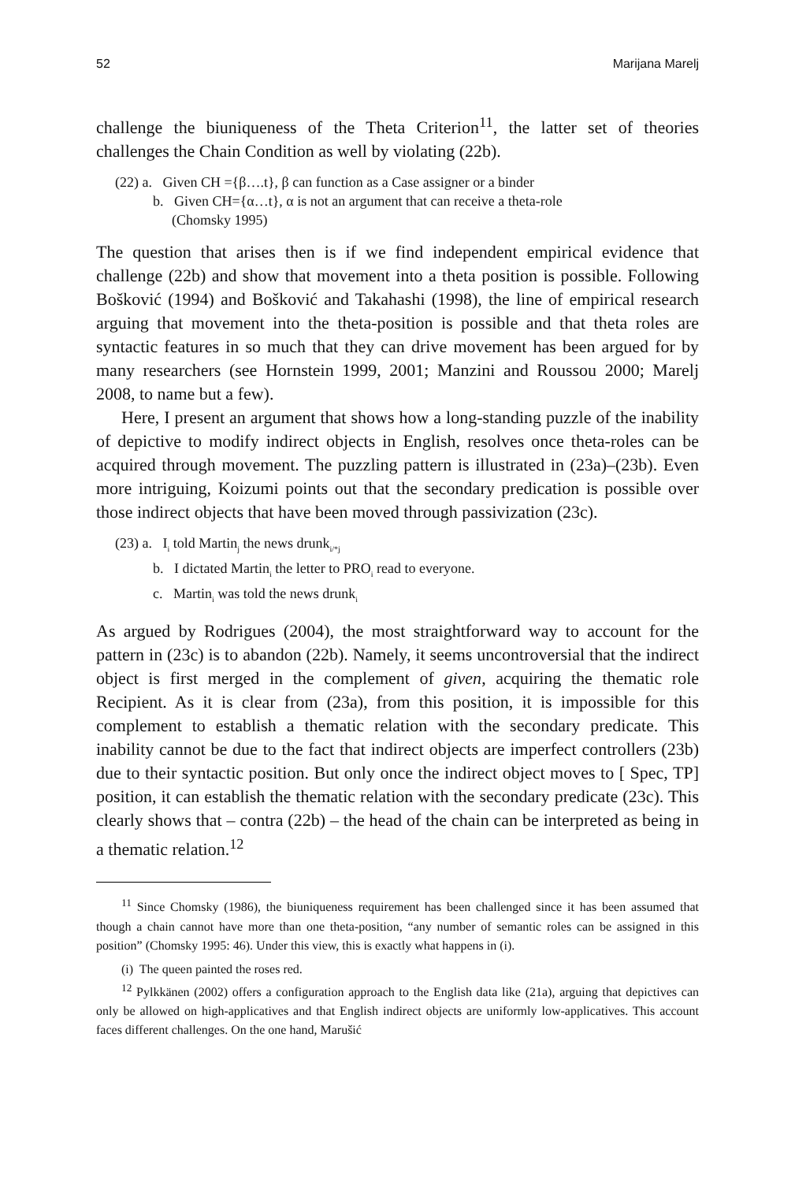52 Marijana Marelj
challenge the biuniqueness of the Theta Criterion<sup>11</sup>, the latter set of theories challenges the Chain Condition as well by violating (22b).
(22) a. Given CH ={β….t}, β can function as a Case assigner or a binder
b. Given CH={α…t}, α is not an argument that can receive a theta-role
(Chomsky 1995)
The question that arises then is if we find independent empirical evidence that challenge (22b) and show that movement into a theta position is possible. Following Bošković (1994) and Bošković and Takahashi (1998), the line of empirical research arguing that movement into the theta-position is possible and that theta roles are syntactic features in so much that they can drive movement has been argued for by many researchers (see Hornstein 1999, 2001; Manzini and Roussou 2000; Marelj 2008, to name but a few).
Here, I present an argument that shows how a long-standing puzzle of the inability of depictive to modify indirect objects in English, resolves once theta-roles can be acquired through movement. The puzzling pattern is illustrated in (23a)–(23b). Even more intriguing, Koizumi points out that the secondary predication is possible over those indirect objects that have been moved through passivization (23c).
(23) a. I<sub>i</sub> told Martin<sub>j</sub> the news drunk<sub>i/*j</sub>
b. I dictated Martin<sub>i</sub> the letter to PRO<sub>i</sub> read to everyone.
c. Martin<sub>i</sub> was told the news drunk<sub>i</sub>
As argued by Rodrigues (2004), the most straightforward way to account for the pattern in (23c) is to abandon (22b). Namely, it seems uncontroversial that the indirect object is first merged in the complement of given, acquiring the thematic role Recipient. As it is clear from (23a), from this position, it is impossible for this complement to establish a thematic relation with the secondary predicate. This inability cannot be due to the fact that indirect objects are imperfect controllers (23b) due to their syntactic position. But only once the indirect object moves to [ Spec, TP] position, it can establish the thematic relation with the secondary predicate (23c). This clearly shows that – contra (22b) – the head of the chain can be interpreted as being in a thematic relation.<sup>12</sup>
<sup>11</sup> Since Chomsky (1986), the biuniqueness requirement has been challenged since it has been assumed that though a chain cannot have more than one theta-position, “any number of semantic roles can be assigned in this position” (Chomsky 1995: 46). Under this view, this is exactly what happens in (i).
(i) The queen painted the roses red.
<sup>12</sup> Pylkkänen (2002) offers a configuration approach to the English data like (21a), arguing that depictives can only be allowed on high-applicatives and that English indirect objects are uniformly low-applicatives. This account faces different challenges. On the one hand, Marušić